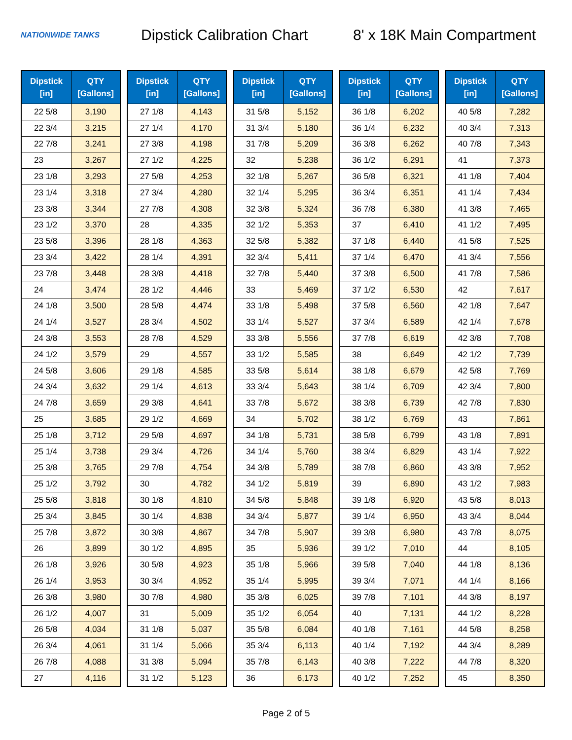NATIONWIDE TANKS
Dipstick Calibration Chart
8' x 18K Main Compartment
| Dipstick [in] | QTY [Gallons] |
| --- | --- |
| 22 5/8 | 3,190 |
| 22 3/4 | 3,215 |
| 22 7/8 | 3,241 |
| 23 | 3,267 |
| 23 1/8 | 3,293 |
| 23 1/4 | 3,318 |
| 23 3/8 | 3,344 |
| 23 1/2 | 3,370 |
| 23 5/8 | 3,396 |
| 23 3/4 | 3,422 |
| 23 7/8 | 3,448 |
| 24 | 3,474 |
| 24 1/8 | 3,500 |
| 24 1/4 | 3,527 |
| 24 3/8 | 3,553 |
| 24 1/2 | 3,579 |
| 24 5/8 | 3,606 |
| 24 3/4 | 3,632 |
| 24 7/8 | 3,659 |
| 25 | 3,685 |
| 25 1/8 | 3,712 |
| 25 1/4 | 3,738 |
| 25 3/8 | 3,765 |
| 25 1/2 | 3,792 |
| 25 5/8 | 3,818 |
| 25 3/4 | 3,845 |
| 25 7/8 | 3,872 |
| 26 | 3,899 |
| 26 1/8 | 3,926 |
| 26 1/4 | 3,953 |
| 26 3/8 | 3,980 |
| 26 1/2 | 4,007 |
| 26 5/8 | 4,034 |
| 26 3/4 | 4,061 |
| 26 7/8 | 4,088 |
| 27 | 4,116 |
| Dipstick [in] | QTY [Gallons] |
| --- | --- |
| 27 1/8 | 4,143 |
| 27 1/4 | 4,170 |
| 27 3/8 | 4,198 |
| 27 1/2 | 4,225 |
| 27 5/8 | 4,253 |
| 27 3/4 | 4,280 |
| 27 7/8 | 4,308 |
| 28 | 4,335 |
| 28 1/8 | 4,363 |
| 28 1/4 | 4,391 |
| 28 3/8 | 4,418 |
| 28 1/2 | 4,446 |
| 28 5/8 | 4,474 |
| 28 3/4 | 4,502 |
| 28 7/8 | 4,529 |
| 29 | 4,557 |
| 29 1/8 | 4,585 |
| 29 1/4 | 4,613 |
| 29 3/8 | 4,641 |
| 29 1/2 | 4,669 |
| 29 5/8 | 4,697 |
| 29 3/4 | 4,726 |
| 29 7/8 | 4,754 |
| 30 | 4,782 |
| 30 1/8 | 4,810 |
| 30 1/4 | 4,838 |
| 30 3/8 | 4,867 |
| 30 1/2 | 4,895 |
| 30 5/8 | 4,923 |
| 30 3/4 | 4,952 |
| 30 7/8 | 4,980 |
| 31 | 5,009 |
| 31 1/8 | 5,037 |
| 31 1/4 | 5,066 |
| 31 3/8 | 5,094 |
| 31 1/2 | 5,123 |
| Dipstick [in] | QTY [Gallons] |
| --- | --- |
| 31 5/8 | 5,152 |
| 31 3/4 | 5,180 |
| 31 7/8 | 5,209 |
| 32 | 5,238 |
| 32 1/8 | 5,267 |
| 32 1/4 | 5,295 |
| 32 3/8 | 5,324 |
| 32 1/2 | 5,353 |
| 32 5/8 | 5,382 |
| 32 3/4 | 5,411 |
| 32 7/8 | 5,440 |
| 33 | 5,469 |
| 33 1/8 | 5,498 |
| 33 1/4 | 5,527 |
| 33 3/8 | 5,556 |
| 33 1/2 | 5,585 |
| 33 5/8 | 5,614 |
| 33 3/4 | 5,643 |
| 33 7/8 | 5,672 |
| 34 | 5,702 |
| 34 1/8 | 5,731 |
| 34 1/4 | 5,760 |
| 34 3/8 | 5,789 |
| 34 1/2 | 5,819 |
| 34 5/8 | 5,848 |
| 34 3/4 | 5,877 |
| 34 7/8 | 5,907 |
| 35 | 5,936 |
| 35 1/8 | 5,966 |
| 35 1/4 | 5,995 |
| 35 3/8 | 6,025 |
| 35 1/2 | 6,054 |
| 35 5/8 | 6,084 |
| 35 3/4 | 6,113 |
| 35 7/8 | 6,143 |
| 36 | 6,173 |
| Dipstick [in] | QTY [Gallons] |
| --- | --- |
| 36 1/8 | 6,202 |
| 36 1/4 | 6,232 |
| 36 3/8 | 6,262 |
| 36 1/2 | 6,291 |
| 36 5/8 | 6,321 |
| 36 3/4 | 6,351 |
| 36 7/8 | 6,380 |
| 37 | 6,410 |
| 37 1/8 | 6,440 |
| 37 1/4 | 6,470 |
| 37 3/8 | 6,500 |
| 37 1/2 | 6,530 |
| 37 5/8 | 6,560 |
| 37 3/4 | 6,589 |
| 37 7/8 | 6,619 |
| 38 | 6,649 |
| 38 1/8 | 6,679 |
| 38 1/4 | 6,709 |
| 38 3/8 | 6,739 |
| 38 1/2 | 6,769 |
| 38 5/8 | 6,799 |
| 38 3/4 | 6,829 |
| 38 7/8 | 6,860 |
| 39 | 6,890 |
| 39 1/8 | 6,920 |
| 39 1/4 | 6,950 |
| 39 3/8 | 6,980 |
| 39 1/2 | 7,010 |
| 39 5/8 | 7,040 |
| 39 3/4 | 7,071 |
| 39 7/8 | 7,101 |
| 40 | 7,131 |
| 40 1/8 | 7,161 |
| 40 1/4 | 7,192 |
| 40 3/8 | 7,222 |
| 40 1/2 | 7,252 |
| Dipstick [in] | QTY [Gallons] |
| --- | --- |
| 40 5/8 | 7,282 |
| 40 3/4 | 7,313 |
| 40 7/8 | 7,343 |
| 41 | 7,373 |
| 41 1/8 | 7,404 |
| 41 1/4 | 7,434 |
| 41 3/8 | 7,465 |
| 41 1/2 | 7,495 |
| 41 5/8 | 7,525 |
| 41 3/4 | 7,556 |
| 41 7/8 | 7,586 |
| 42 | 7,617 |
| 42 1/8 | 7,647 |
| 42 1/4 | 7,678 |
| 42 3/8 | 7,708 |
| 42 1/2 | 7,739 |
| 42 5/8 | 7,769 |
| 42 3/4 | 7,800 |
| 42 7/8 | 7,830 |
| 43 | 7,861 |
| 43 1/8 | 7,891 |
| 43 1/4 | 7,922 |
| 43 3/8 | 7,952 |
| 43 1/2 | 7,983 |
| 43 5/8 | 8,013 |
| 43 3/4 | 8,044 |
| 43 7/8 | 8,075 |
| 44 | 8,105 |
| 44 1/8 | 8,136 |
| 44 1/4 | 8,166 |
| 44 3/8 | 8,197 |
| 44 1/2 | 8,228 |
| 44 5/8 | 8,258 |
| 44 3/4 | 8,289 |
| 44 7/8 | 8,320 |
| 45 | 8,350 |
Page 2 of 5